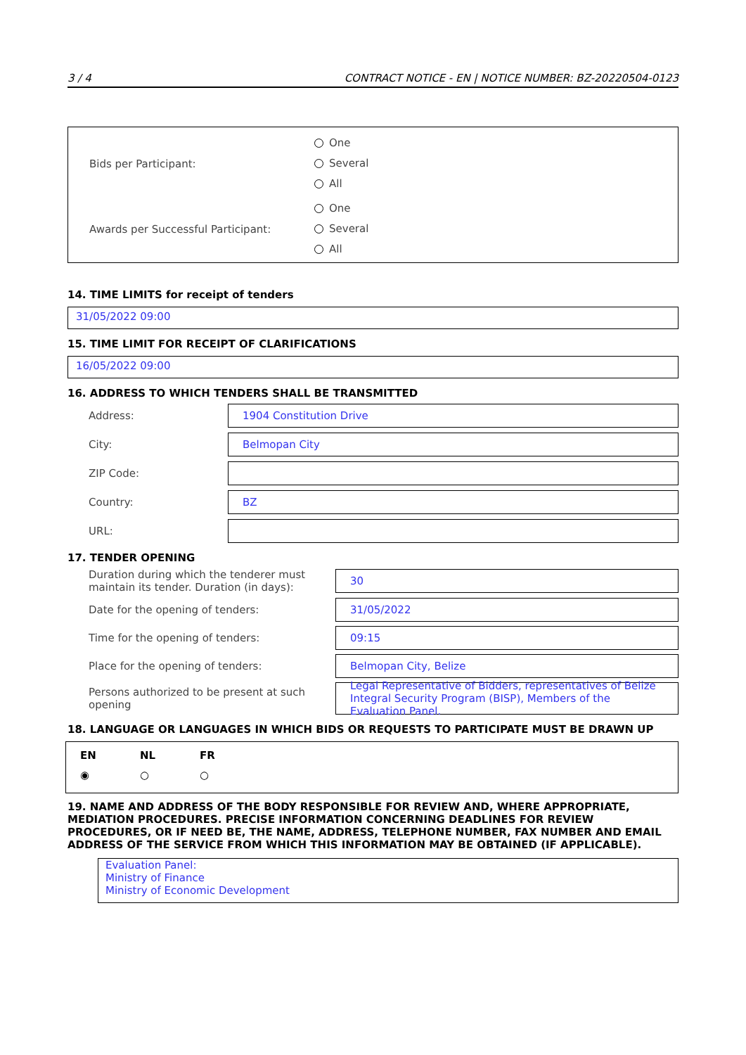3 / 4 CONTRACT NOTICE - EN | NOTICE NUMBER: BZ-20220504-0123
Bids per Participant:
One
Several
All
Awards per Successful Participant:
One
Several
All
14. TIME LIMITS for receipt of tenders
31/05/2022 09:00
15. TIME LIMIT FOR RECEIPT OF CLARIFICATIONS
16/05/2022 09:00
16. ADDRESS TO WHICH TENDERS SHALL BE TRANSMITTED
Address:
1904 Constitution Drive
City:
Belmopan City
ZIP Code:
Country:
BZ
URL:
17. TENDER OPENING
Duration during which the tenderer must maintain its tender. Duration (in days):
30
Date for the opening of tenders:
31/05/2022
Time for the opening of tenders:
09:15
Place for the opening of tenders:
Belmopan City, Belize
Persons authorized to be present at such opening
Legal Representative of Bidders, representatives of Belize Integral Security Program (BISP), Members of the Evaluation Panel.
18. LANGUAGE OR LANGUAGES IN WHICH BIDS OR REQUESTS TO PARTICIPATE MUST BE DRAWN UP
EN NL FR
◉ ○ ○
19. NAME AND ADDRESS OF THE BODY RESPONSIBLE FOR REVIEW AND, WHERE APPROPRIATE, MEDIATION PROCEDURES. PRECISE INFORMATION CONCERNING DEADLINES FOR REVIEW PROCEDURES, OR IF NEED BE, THE NAME, ADDRESS, TELEPHONE NUMBER, FAX NUMBER AND EMAIL ADDRESS OF THE SERVICE FROM WHICH THIS INFORMATION MAY BE OBTAINED (IF APPLICABLE).
Evaluation Panel:
Ministry of Finance
Ministry of Economic Development